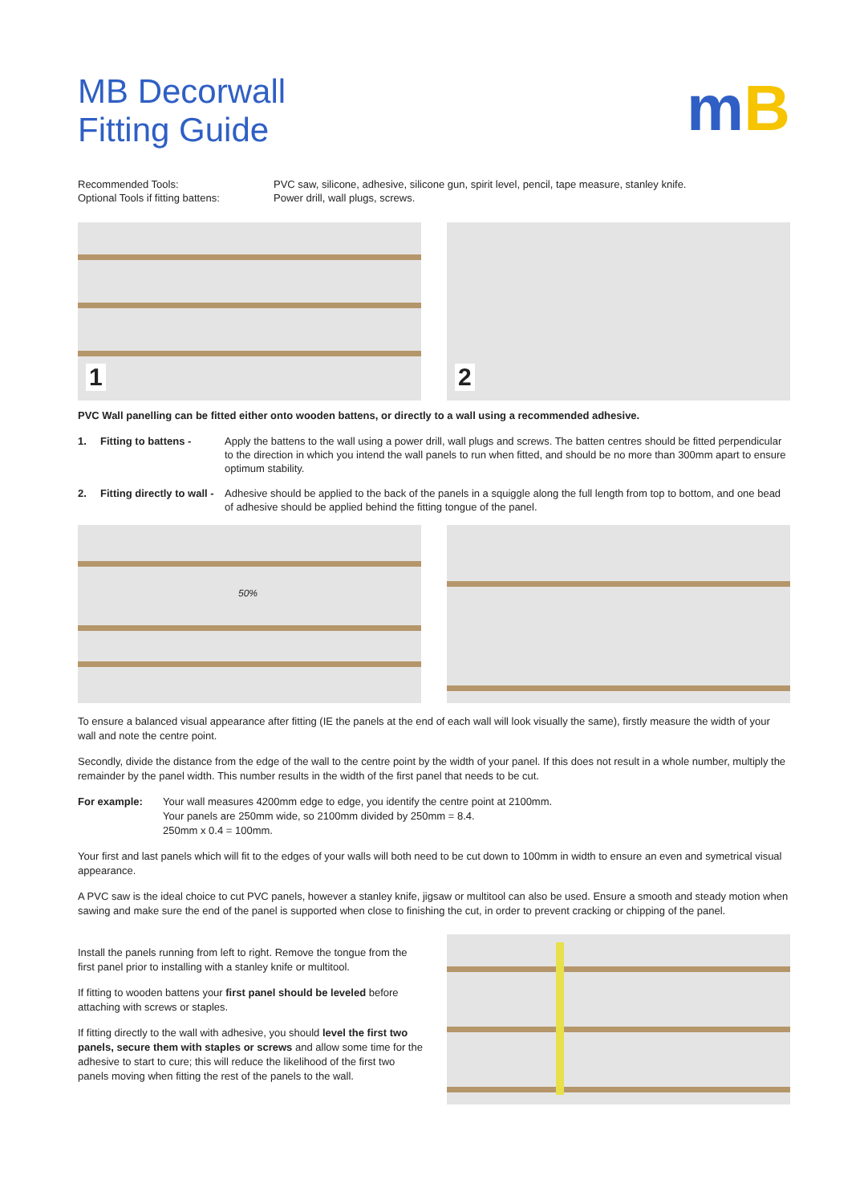MB Decorwall
Fitting Guide
mB
Recommended Tools:
Optional Tools if fitting battens:
PVC saw, silicone, adhesive, silicone gun, spirit level, pencil, tape measure, stanley knife.
Power drill, wall plugs, screws.
1
2
PVC Wall panelling can be fitted either onto wooden battens, or directly to a wall using a recommended adhesive.
1. Fitting to battens -
Apply the battens to the wall using a power drill, wall plugs and screws. The batten centres should be fitted perpendicular to the direction in which you intend the wall panels to run when fitted, and should be no more than 300mm apart to ensure optimum stability.
2. Fitting directly to wall -
Adhesive should be applied to the back of the panels in a squiggle along the full length from top to bottom, and one bead of adhesive should be applied behind the fitting tongue of the panel.
50%
To ensure a balanced visual appearance after fitting (IE the panels at the end of each wall will look visually the same), firstly measure the width of your wall and note the centre point.
Secondly, divide the distance from the edge of the wall to the centre point by the width of your panel. If this does not result in a whole number, multiply the remainder by the panel width. This number results in the width of the first panel that needs to be cut.
For example: Your wall measures 4200mm edge to edge, you identify the centre point at 2100mm.
Your panels are 250mm wide, so 2100mm divided by 250mm = 8.4.
250mm x 0.4 = 100mm.
Your first and last panels which will fit to the edges of your walls will both need to be cut down to 100mm in width to ensure an even and symetrical visual appearance.
A PVC saw is the ideal choice to cut PVC panels, however a stanley knife, jigsaw or multitool can also be used. Ensure a smooth and steady motion when sawing and make sure the end of the panel is supported when close to finishing the cut, in order to prevent cracking or chipping of the panel.
Install the panels running from left to right. Remove the tongue from the first panel prior to installing with a stanley knife or multitool.
If fitting to wooden battens your first panel should be leveled before attaching with screws or staples.
If fitting directly to the wall with adhesive, you should level the first two panels, secure them with staples or screws and allow some time for the adhesive to start to cure; this will reduce the likelihood of the first two panels moving when fitting the rest of the panels to the wall.